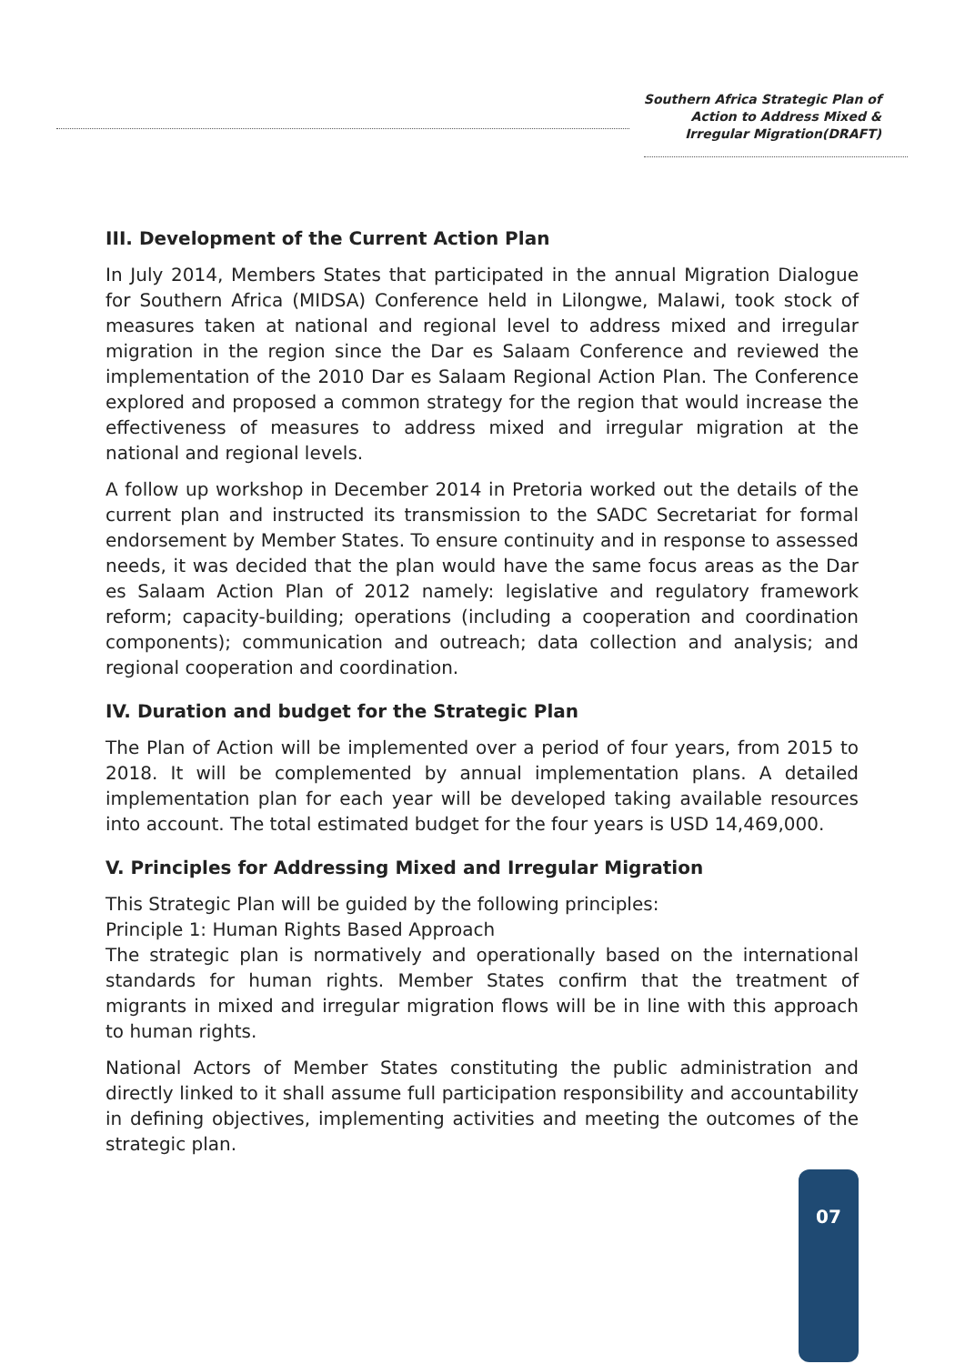Southern Africa Strategic Plan of
Action to Address Mixed &
Irregular Migration(DRAFT)
III. Development of the Current Action Plan
In July 2014, Members States that participated in the annual Migration Dialogue for Southern Africa (MIDSA) Conference held in Lilongwe, Malawi, took stock of measures taken at national and regional level to address mixed and irregular migration in the region since the Dar es Salaam Conference and reviewed the implementation of the 2010 Dar es Salaam Regional Action Plan. The Conference explored and proposed a common strategy for the region that would increase the effectiveness of measures to address mixed and irregular migration at the national and regional levels.
A follow up workshop in December 2014 in Pretoria worked out the details of the current plan and instructed its transmission to the SADC Secretariat for formal endorsement by Member States. To ensure continuity and in response to assessed needs, it was decided that the plan would have the same focus areas as the Dar es Salaam Action Plan of 2012 namely: legislative and regulatory framework reform; capacity-building; operations (including a cooperation and coordination components); communication and outreach; data collection and analysis; and regional cooperation and coordination.
IV. Duration and budget for the Strategic Plan
The Plan of Action will be implemented over a period of four years, from 2015 to 2018. It will be complemented by annual implementation plans. A detailed implementation plan for each year will be developed taking available resources into account. The total estimated budget for the four years is USD 14,469,000.
V. Principles for Addressing Mixed and Irregular Migration
This Strategic Plan will be guided by the following principles:
Principle 1: Human Rights Based Approach
The strategic plan is normatively and operationally based on the international standards for human rights. Member States confirm that the treatment of migrants in mixed and irregular migration flows will be in line with this approach to human rights.
National Actors of Member States constituting the public administration and directly linked to it shall assume full participation responsibility and accountability in defining objectives, implementing activities and meeting the outcomes of the strategic plan.
07